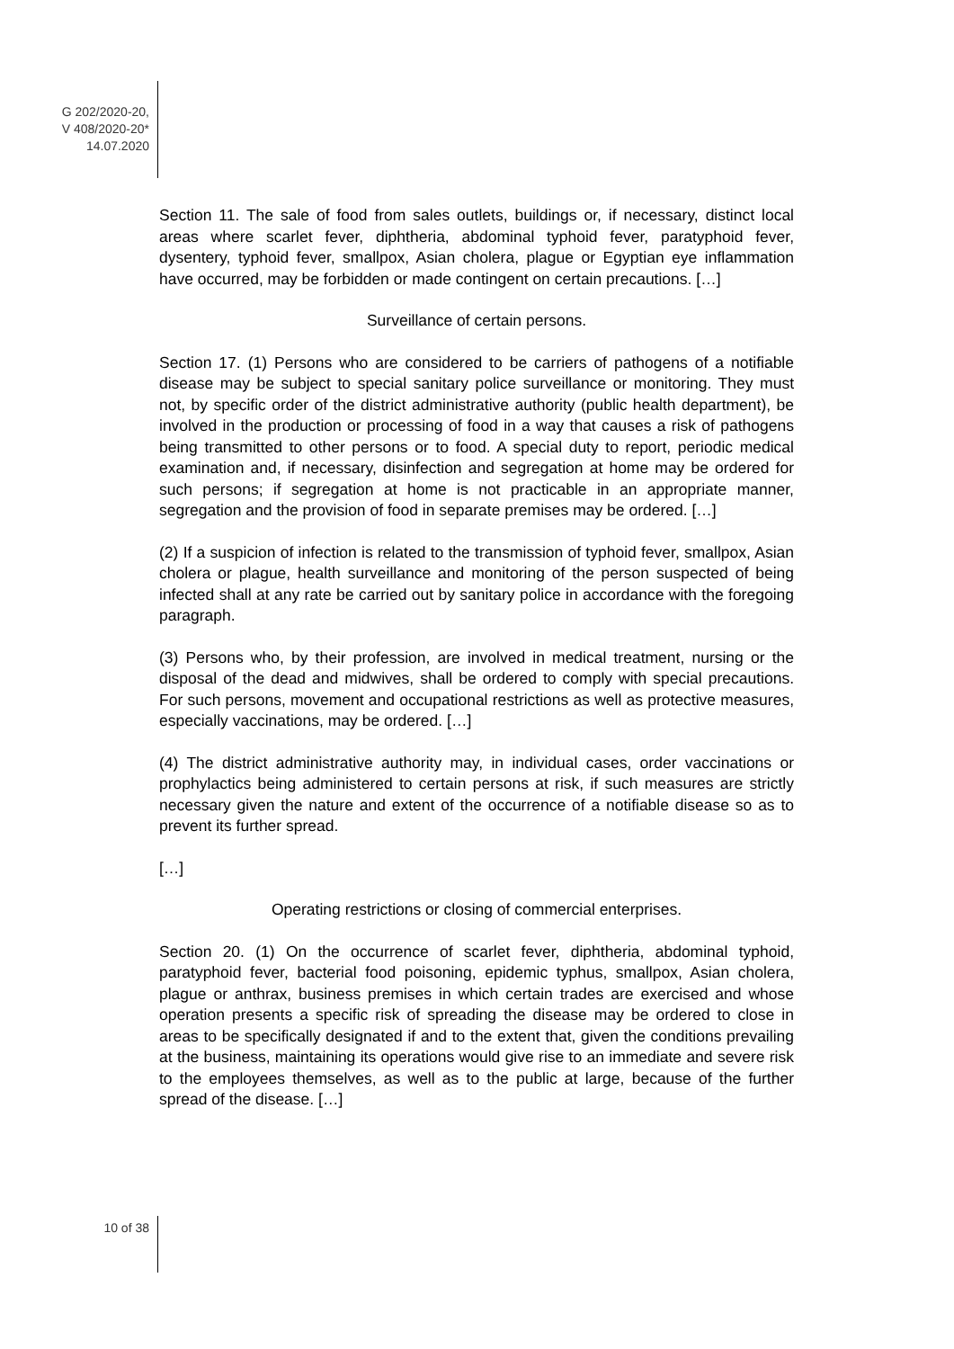G 202/2020-20,
V 408/2020-20*
14.07.2020
Section 11. The sale of food from sales outlets, buildings or, if necessary, distinct local areas where scarlet fever, diphtheria, abdominal typhoid fever, paratyphoid fever, dysentery, typhoid fever, smallpox, Asian cholera, plague or Egyptian eye inflammation have occurred, may be forbidden or made contingent on certain precautions. […]
Surveillance of certain persons.
Section 17. (1) Persons who are considered to be carriers of pathogens of a notifiable disease may be subject to special sanitary police surveillance or monitoring. They must not, by specific order of the district administrative authority (public health department), be involved in the production or processing of food in a way that causes a risk of pathogens being transmitted to other persons or to food. A special duty to report, periodic medical examination and, if necessary, disinfection and segregation at home may be ordered for such persons; if segregation at home is not practicable in an appropriate manner, segregation and the provision of food in separate premises may be ordered. […]
(2) If a suspicion of infection is related to the transmission of typhoid fever, smallpox, Asian cholera or plague, health surveillance and monitoring of the person suspected of being infected shall at any rate be carried out by sanitary police in accordance with the foregoing paragraph.
(3) Persons who, by their profession, are involved in medical treatment, nursing or the disposal of the dead and midwives, shall be ordered to comply with special precautions. For such persons, movement and occupational restrictions as well as protective measures, especially vaccinations, may be ordered. […]
(4) The district administrative authority may, in individual cases, order vaccinations or prophylactics being administered to certain persons at risk, if such measures are strictly necessary given the nature and extent of the occurrence of a notifiable disease so as to prevent its further spread.
[…]
Operating restrictions or closing of commercial enterprises.
Section 20. (1) On the occurrence of scarlet fever, diphtheria, abdominal typhoid, paratyphoid fever, bacterial food poisoning, epidemic typhus, smallpox, Asian cholera, plague or anthrax, business premises in which certain trades are exercised and whose operation presents a specific risk of spreading the disease may be ordered to close in areas to be specifically designated if and to the extent that, given the conditions prevailing at the business, maintaining its operations would give rise to an immediate and severe risk to the employees themselves, as well as to the public at large, because of the further spread of the disease. […]
10 of 38